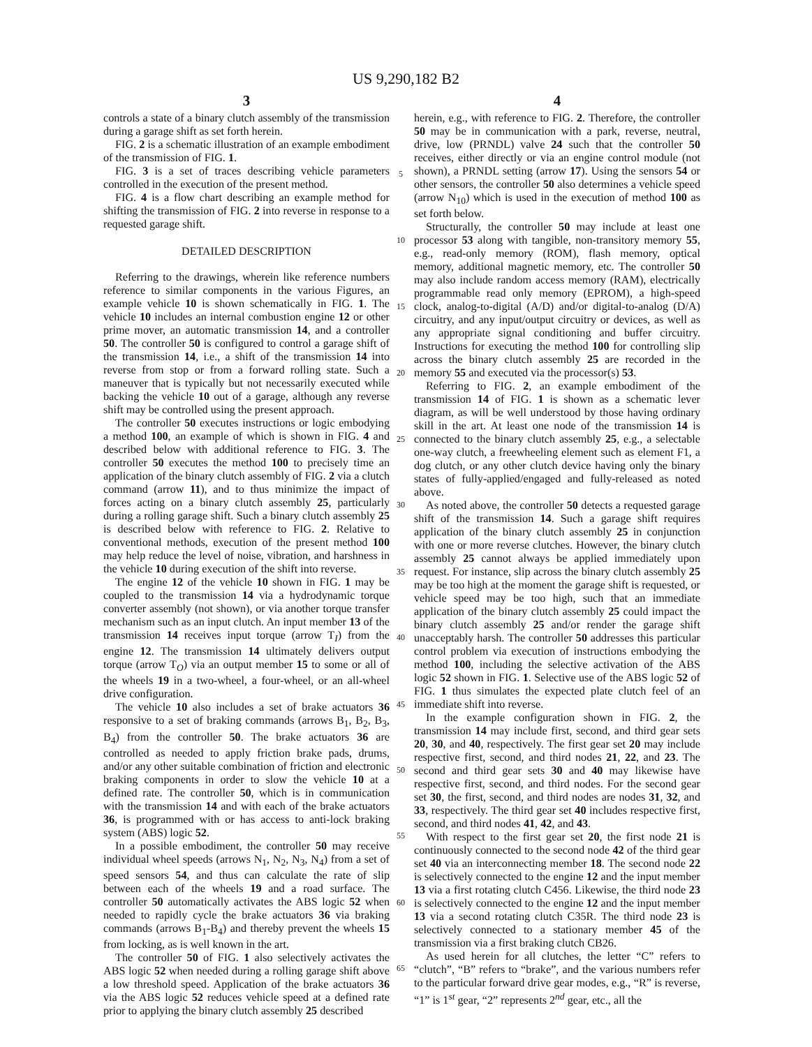US 9,290,182 B2
3
controls a state of a binary clutch assembly of the transmission during a garage shift as set forth herein.
FIG. 2 is a schematic illustration of an example embodiment of the transmission of FIG. 1.
FIG. 3 is a set of traces describing vehicle parameters controlled in the execution of the present method.
FIG. 4 is a flow chart describing an example method for shifting the transmission of FIG. 2 into reverse in response to a requested garage shift.
DETAILED DESCRIPTION
Referring to the drawings, wherein like reference numbers reference to similar components in the various Figures, an example vehicle 10 is shown schematically in FIG. 1. The vehicle 10 includes an internal combustion engine 12 or other prime mover, an automatic transmission 14, and a controller 50. The controller 50 is configured to control a garage shift of the transmission 14, i.e., a shift of the transmission 14 into reverse from stop or from a forward rolling state. Such a maneuver that is typically but not necessarily executed while backing the vehicle 10 out of a garage, although any reverse shift may be controlled using the present approach.
The controller 50 executes instructions or logic embodying a method 100, an example of which is shown in FIG. 4 and described below with additional reference to FIG. 3. The controller 50 executes the method 100 to precisely time an application of the binary clutch assembly of FIG. 2 via a clutch command (arrow 11), and to thus minimize the impact of forces acting on a binary clutch assembly 25, particularly during a rolling garage shift. Such a binary clutch assembly 25 is described below with reference to FIG. 2. Relative to conventional methods, execution of the present method 100 may help reduce the level of noise, vibration, and harshness in the vehicle 10 during execution of the shift into reverse.
The engine 12 of the vehicle 10 shown in FIG. 1 may be coupled to the transmission 14 via a hydrodynamic torque converter assembly (not shown), or via another torque transfer mechanism such as an input clutch. An input member 13 of the transmission 14 receives input torque (arrow T<sub>I</sub>) from the engine 12. The transmission 14 ultimately delivers output torque (arrow T<sub>O</sub>) via an output member 15 to some or all of the wheels 19 in a two-wheel, a four-wheel, or an all-wheel drive configuration.
The vehicle 10 also includes a set of brake actuators 36 responsive to a set of braking commands (arrows B<sub>1</sub>, B<sub>2</sub>, B<sub>3</sub>, B<sub>4</sub>) from the controller 50. The brake actuators 36 are controlled as needed to apply friction brake pads, drums, and/or any other suitable combination of friction and electronic braking components in order to slow the vehicle 10 at a defined rate. The controller 50, which is in communication with the transmission 14 and with each of the brake actuators 36, is programmed with or has access to anti-lock braking system (ABS) logic 52.
In a possible embodiment, the controller 50 may receive individual wheel speeds (arrows N<sub>1</sub>, N<sub>2</sub>, N<sub>3</sub>, N<sub>4</sub>) from a set of speed sensors 54, and thus can calculate the rate of slip between each of the wheels 19 and a road surface. The controller 50 automatically activates the ABS logic 52 when needed to rapidly cycle the brake actuators 36 via braking commands (arrows B<sub>1</sub>-B<sub>4</sub>) and thereby prevent the wheels 15 from locking, as is well known in the art.
The controller 50 of FIG. 1 also selectively activates the ABS logic 52 when needed during a rolling garage shift above a low threshold speed. Application of the brake actuators 36 via the ABS logic 52 reduces vehicle speed at a defined rate prior to applying the binary clutch assembly 25 described
4
herein, e.g., with reference to FIG. 2. Therefore, the controller 50 may be in communication with a park, reverse, neutral, drive, low (PRNDL) valve 24 such that the controller 50 receives, either directly or via an engine control module (not shown), a PRNDL setting (arrow 17). Using the sensors 54 or other sensors, the controller 50 also determines a vehicle speed (arrow N<sub>10</sub>) which is used in the execution of method 100 as set forth below.
Structurally, the controller 50 may include at least one processor 53 along with tangible, non-transitory memory 55, e.g., read-only memory (ROM), flash memory, optical memory, additional magnetic memory, etc. The controller 50 may also include random access memory (RAM), electrically programmable read only memory (EPROM), a high-speed clock, analog-to-digital (A/D) and/or digital-to-analog (D/A) circuitry, and any input/output circuitry or devices, as well as any appropriate signal conditioning and buffer circuitry. Instructions for executing the method 100 for controlling slip across the binary clutch assembly 25 are recorded in the memory 55 and executed via the processor(s) 53.
Referring to FIG. 2, an example embodiment of the transmission 14 of FIG. 1 is shown as a schematic lever diagram, as will be well understood by those having ordinary skill in the art. At least one node of the transmission 14 is connected to the binary clutch assembly 25, e.g., a selectable one-way clutch, a freewheeling element such as element F1, a dog clutch, or any other clutch device having only the binary states of fully-applied/engaged and fully-released as noted above.
As noted above, the controller 50 detects a requested garage shift of the transmission 14. Such a garage shift requires application of the binary clutch assembly 25 in conjunction with one or more reverse clutches. However, the binary clutch assembly 25 cannot always be applied immediately upon request. For instance, slip across the binary clutch assembly 25 may be too high at the moment the garage shift is requested, or vehicle speed may be too high, such that an immediate application of the binary clutch assembly 25 could impact the binary clutch assembly 25 and/or render the garage shift unacceptably harsh. The controller 50 addresses this particular control problem via execution of instructions embodying the method 100, including the selective activation of the ABS logic 52 shown in FIG. 1. Selective use of the ABS logic 52 of FIG. 1 thus simulates the expected plate clutch feel of an immediate shift into reverse.
In the example configuration shown in FIG. 2, the transmission 14 may include first, second, and third gear sets 20, 30, and 40, respectively. The first gear set 20 may include respective first, second, and third nodes 21, 22, and 23. The second and third gear sets 30 and 40 may likewise have respective first, second, and third nodes. For the second gear set 30, the first, second, and third nodes are nodes 31, 32, and 33, respectively. The third gear set 40 includes respective first, second, and third nodes 41, 42, and 43.
With respect to the first gear set 20, the first node 21 is continuously connected to the second node 42 of the third gear set 40 via an interconnecting member 18. The second node 22 is selectively connected to the engine 12 and the input member 13 via a first rotating clutch C456. Likewise, the third node 23 is selectively connected to the engine 12 and the input member 13 via a second rotating clutch C35R. The third node 23 is selectively connected to a stationary member 45 of the transmission via a first braking clutch CB26.
As used herein for all clutches, the letter “C” refers to “clutch”, “B” refers to “brake”, and the various numbers refer to the particular forward drive gear modes, e.g., “R” is reverse, “1” is 1<sup>st</sup> gear, “2” represents 2<sup>nd</sup> gear, etc., all the
5
10
15
20
25
30
35
40
45
50
55
60
65